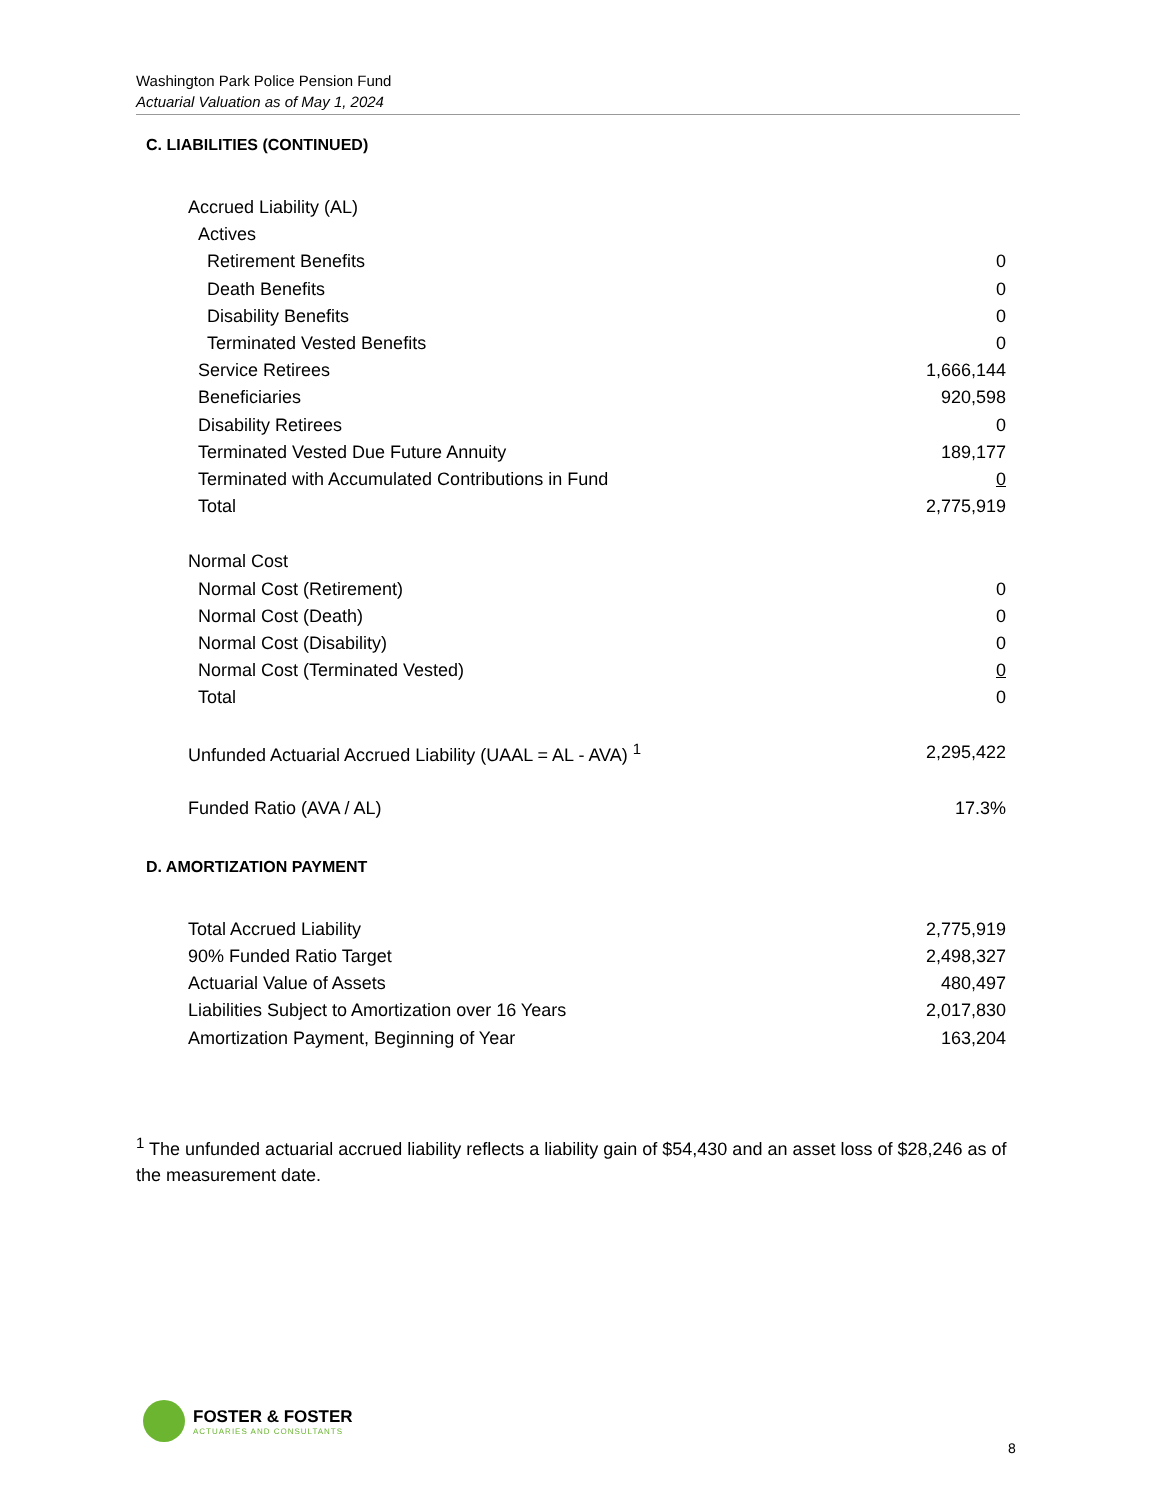Washington Park Police Pension Fund
Actuarial Valuation as of May 1, 2024
C. LIABILITIES (CONTINUED)
| Accrued Liability (AL) | |
| Actives | |
| Retirement Benefits | 0 |
| Death Benefits | 0 |
| Disability Benefits | 0 |
| Terminated Vested Benefits | 0 |
| Service Retirees | 1,666,144 |
| Beneficiaries | 920,598 |
| Disability Retirees | 0 |
| Terminated Vested Due Future Annuity | 189,177 |
| Terminated with Accumulated Contributions in Fund | 0 |
| Total | 2,775,919 |
| Normal Cost | |
| Normal Cost (Retirement) | 0 |
| Normal Cost (Death) | 0 |
| Normal Cost (Disability) | 0 |
| Normal Cost (Terminated Vested) | 0 |
| Total | 0 |
| Unfunded Actuarial Accrued Liability (UAAL = AL - AVA) <sup>1</sup> | 2,295,422 |
| Funded Ratio (AVA / AL) | 17.3% |
D. AMORTIZATION PAYMENT
| Total Accrued Liability | 2,775,919 |
| 90% Funded Ratio Target | 2,498,327 |
| Actuarial Value of Assets | 480,497 |
| Liabilities Subject to Amortization over 16 Years | 2,017,830 |
| Amortization Payment, Beginning of Year | 163,204 |
<sup>1</sup> The unfunded actuarial accrued liability reflects a liability gain of $54,430 and an asset loss of $28,246 as of the measurement date.
FOSTER & FOSTER
ACTUARIES AND CONSULTANTS
8